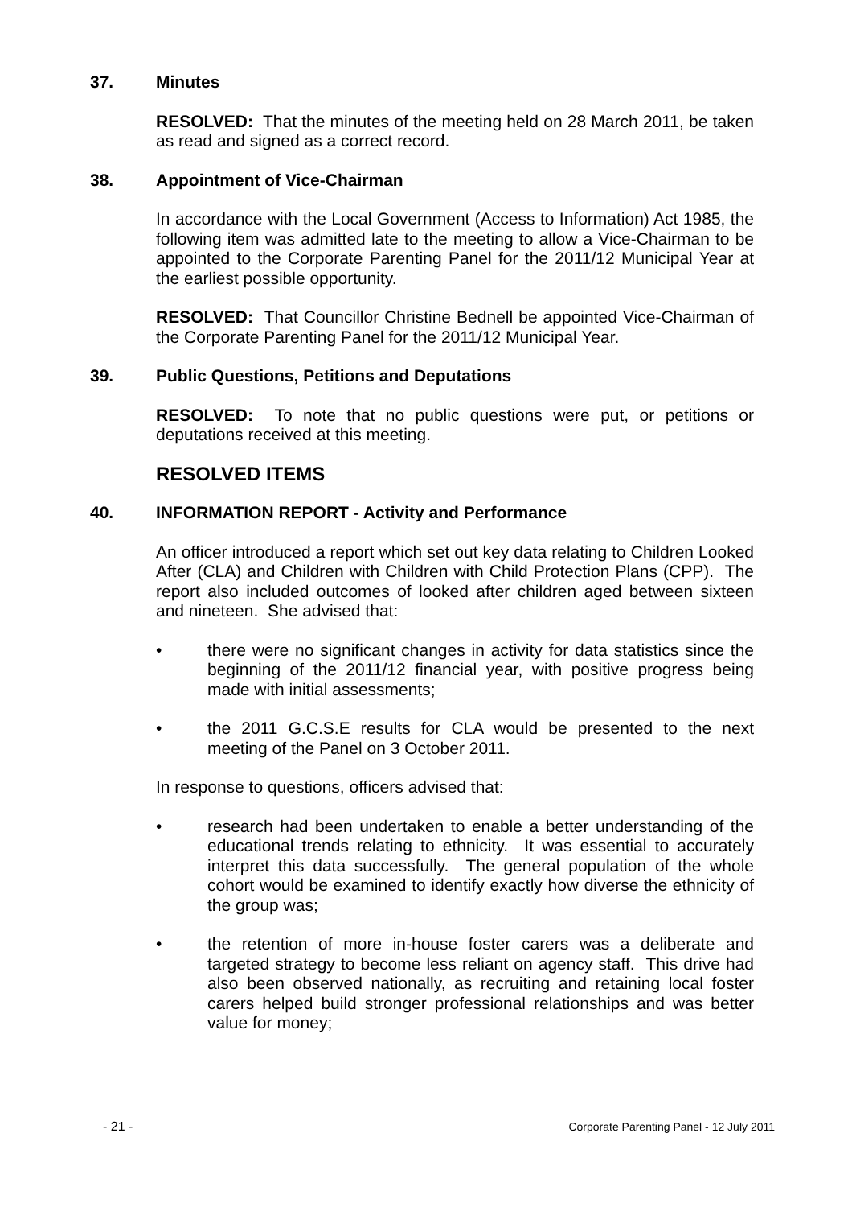37. Minutes
RESOLVED: That the minutes of the meeting held on 28 March 2011, be taken as read and signed as a correct record.
38. Appointment of Vice-Chairman
In accordance with the Local Government (Access to Information) Act 1985, the following item was admitted late to the meeting to allow a Vice-Chairman to be appointed to the Corporate Parenting Panel for the 2011/12 Municipal Year at the earliest possible opportunity.
RESOLVED: That Councillor Christine Bednell be appointed Vice-Chairman of the Corporate Parenting Panel for the 2011/12 Municipal Year.
39. Public Questions, Petitions and Deputations
RESOLVED: To note that no public questions were put, or petitions or deputations received at this meeting.
RESOLVED ITEMS
40. INFORMATION REPORT - Activity and Performance
An officer introduced a report which set out key data relating to Children Looked After (CLA) and Children with Children with Child Protection Plans (CPP). The report also included outcomes of looked after children aged between sixteen and nineteen. She advised that:
• there were no significant changes in activity for data statistics since the beginning of the 2011/12 financial year, with positive progress being made with initial assessments;
• the 2011 G.C.S.E results for CLA would be presented to the next meeting of the Panel on 3 October 2011.
In response to questions, officers advised that:
• research had been undertaken to enable a better understanding of the educational trends relating to ethnicity. It was essential to accurately interpret this data successfully. The general population of the whole cohort would be examined to identify exactly how diverse the ethnicity of the group was;
• the retention of more in-house foster carers was a deliberate and targeted strategy to become less reliant on agency staff. This drive had also been observed nationally, as recruiting and retaining local foster carers helped build stronger professional relationships and was better value for money;
- 21 - Corporate Parenting Panel - 12 July 2011